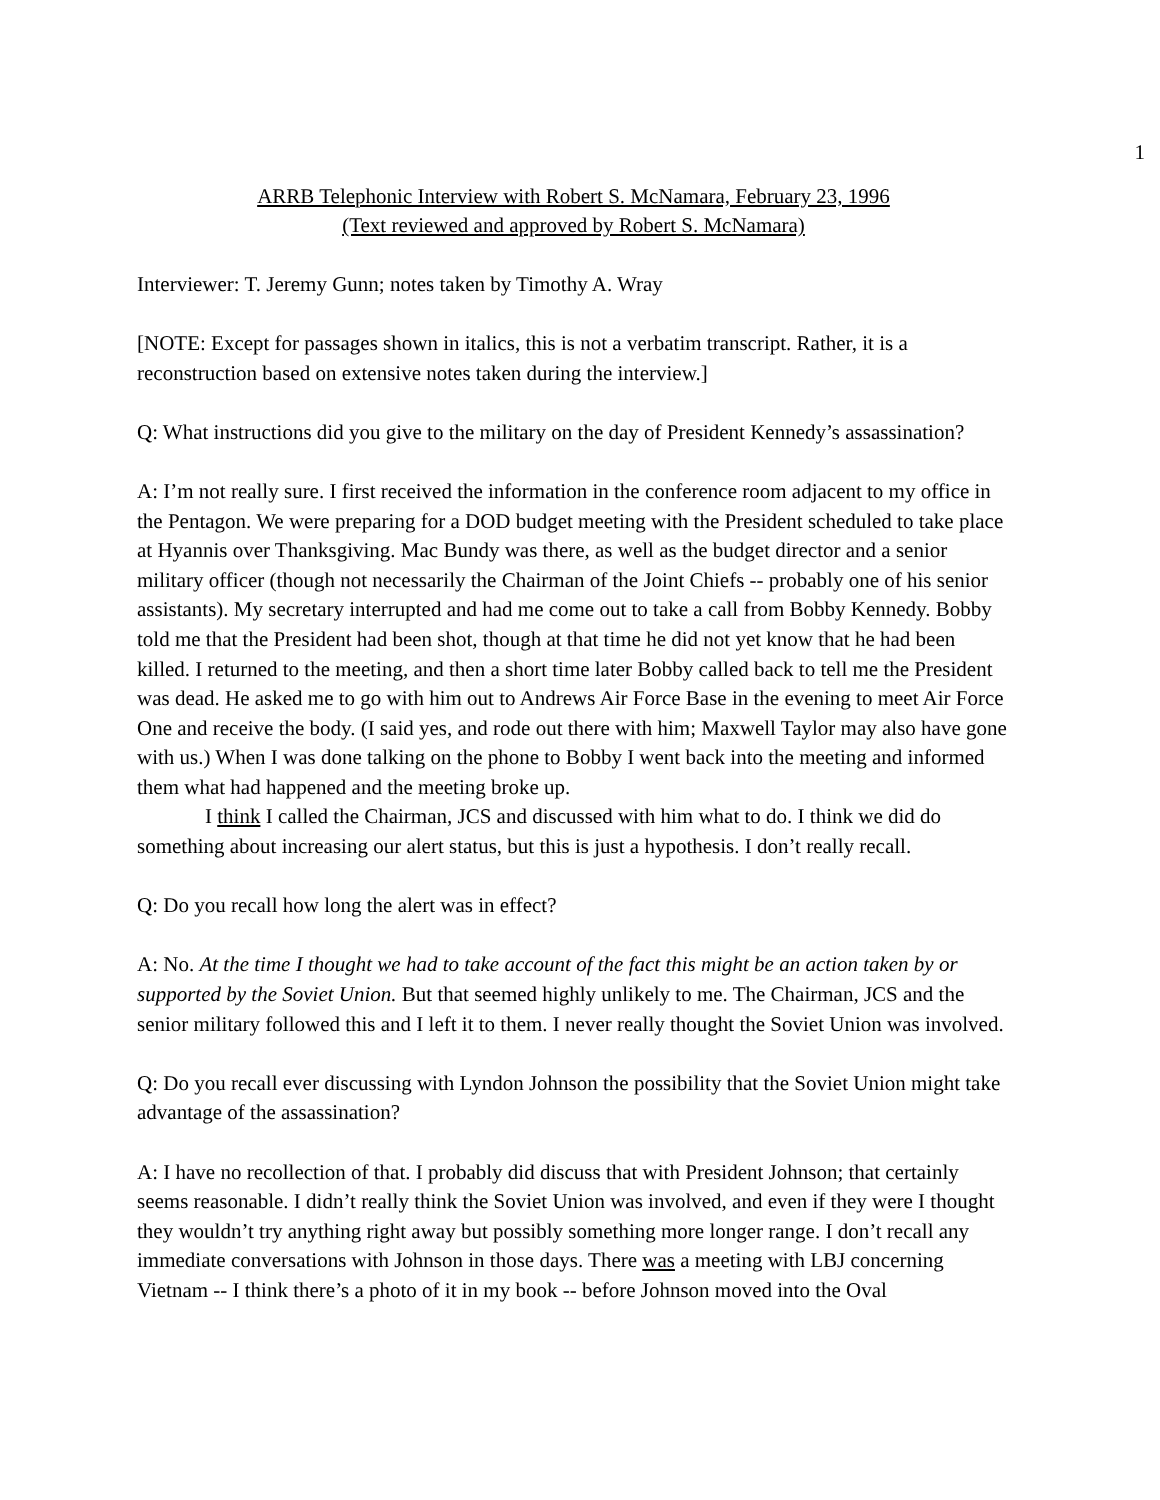1
ARRB Telephonic Interview with Robert S. McNamara, February 23, 1996
(Text reviewed and approved by Robert S. McNamara)
Interviewer: T. Jeremy Gunn; notes taken by Timothy A. Wray
[NOTE: Except for passages shown in italics, this is not a verbatim transcript. Rather, it is a reconstruction based on extensive notes taken during the interview.]
Q: What instructions did you give to the military on the day of President Kennedy’s assassination?
A: I’m not really sure. I first received the information in the conference room adjacent to my office in the Pentagon. We were preparing for a DOD budget meeting with the President scheduled to take place at Hyannis over Thanksgiving. Mac Bundy was there, as well as the budget director and a senior military officer (though not necessarily the Chairman of the Joint Chiefs -- probably one of his senior assistants). My secretary interrupted and had me come out to take a call from Bobby Kennedy. Bobby told me that the President had been shot, though at that time he did not yet know that he had been killed. I returned to the meeting, and then a short time later Bobby called back to tell me the President was dead. He asked me to go with him out to Andrews Air Force Base in the evening to meet Air Force One and receive the body. (I said yes, and rode out there with him; Maxwell Taylor may also have gone with us.) When I was done talking on the phone to Bobby I went back into the meeting and informed them what had happened and the meeting broke up.
I think I called the Chairman, JCS and discussed with him what to do. I think we did do something about increasing our alert status, but this is just a hypothesis. I don’t really recall.
Q: Do you recall how long the alert was in effect?
A: No. At the time I thought we had to take account of the fact this might be an action taken by or supported by the Soviet Union. But that seemed highly unlikely to me. The Chairman, JCS and the senior military followed this and I left it to them. I never really thought the Soviet Union was involved.
Q: Do you recall ever discussing with Lyndon Johnson the possibility that the Soviet Union might take advantage of the assassination?
A: I have no recollection of that. I probably did discuss that with President Johnson; that certainly seems reasonable. I didn’t really think the Soviet Union was involved, and even if they were I thought they wouldn’t try anything right away but possibly something more longer range. I don’t recall any immediate conversations with Johnson in those days. There was a meeting with LBJ concerning Vietnam -- I think there’s a photo of it in my book -- before Johnson moved into the Oval